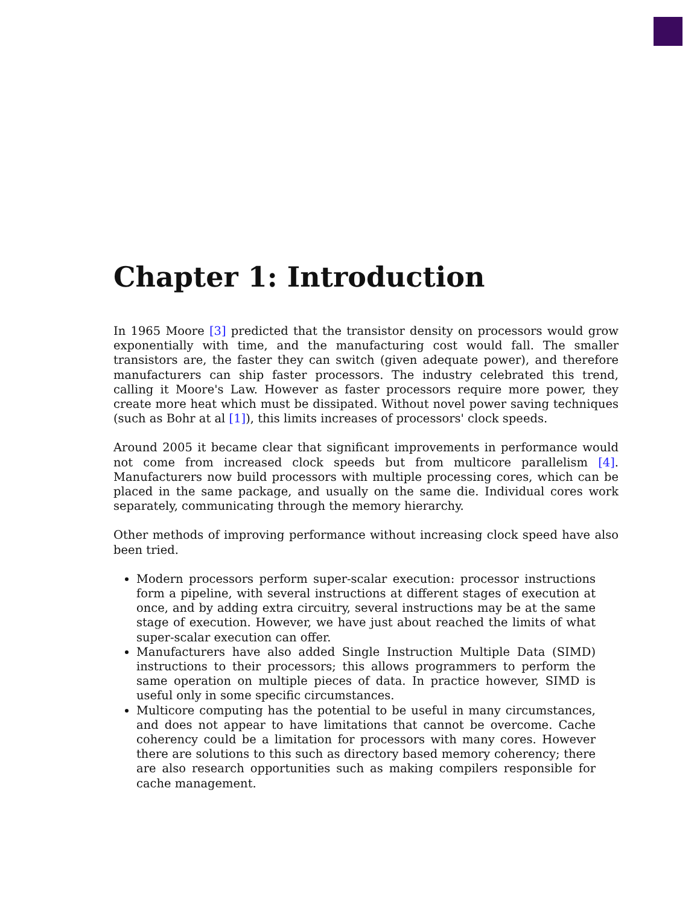Chapter 1: Introduction
In 1965 Moore [3] predicted that the transistor density on processors would grow exponentially with time, and the manufacturing cost would fall. The smaller transistors are, the faster they can switch (given adequate power), and therefore manufacturers can ship faster processors. The industry celebrated this trend, calling it Moore's Law. However as faster processors require more power, they create more heat which must be dissipated. Without novel power saving techniques (such as Bohr at al [1]), this limits increases of processors' clock speeds.
Around 2005 it became clear that significant improvements in performance would not come from increased clock speeds but from multicore parallelism [4]. Manufacturers now build processors with multiple processing cores, which can be placed in the same package, and usually on the same die. Individual cores work separately, communicating through the memory hierarchy.
Other methods of improving performance without increasing clock speed have also been tried.
Modern processors perform super-scalar execution: processor instructions form a pipeline, with several instructions at different stages of execution at once, and by adding extra circuitry, several instructions may be at the same stage of execution. However, we have just about reached the limits of what super-scalar execution can offer.
Manufacturers have also added Single Instruction Multiple Data (SIMD) instructions to their processors; this allows programmers to perform the same operation on multiple pieces of data. In practice however, SIMD is useful only in some specific circumstances.
Multicore computing has the potential to be useful in many circumstances, and does not appear to have limitations that cannot be overcome. Cache coherency could be a limitation for processors with many cores. However there are solutions to this such as directory based memory coherency; there are also research opportunities such as making compilers responsible for cache management.